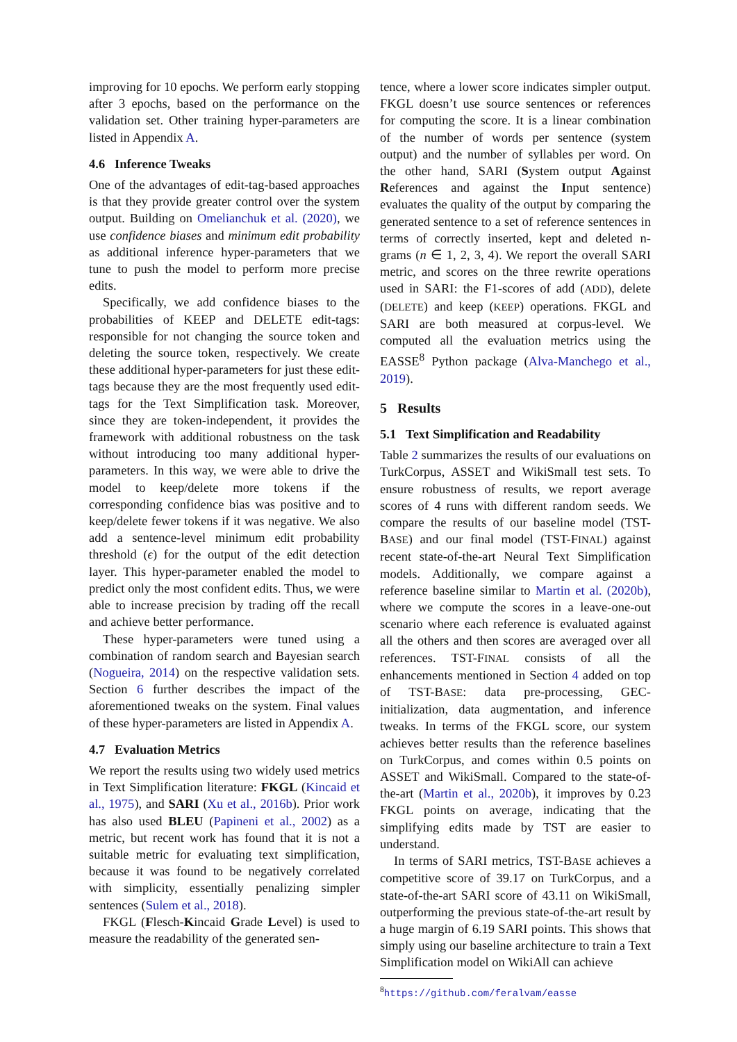improving for 10 epochs. We perform early stopping after 3 epochs, based on the performance on the validation set. Other training hyper-parameters are listed in Appendix A.
4.6 Inference Tweaks
One of the advantages of edit-tag-based approaches is that they provide greater control over the system output. Building on Omelianchuk et al. (2020), we use confidence biases and minimum edit probability as additional inference hyper-parameters that we tune to push the model to perform more precise edits.
Specifically, we add confidence biases to the probabilities of KEEP and DELETE edit-tags: responsible for not changing the source token and deleting the source token, respectively. We create these additional hyper-parameters for just these edit-tags because they are the most frequently used edit-tags for the Text Simplification task. Moreover, since they are token-independent, it provides the framework with additional robustness on the task without introducing too many additional hyper-parameters. In this way, we were able to drive the model to keep/delete more tokens if the corresponding confidence bias was positive and to keep/delete fewer tokens if it was negative. We also add a sentence-level minimum edit probability threshold (ϵ) for the output of the edit detection layer. This hyper-parameter enabled the model to predict only the most confident edits. Thus, we were able to increase precision by trading off the recall and achieve better performance.
These hyper-parameters were tuned using a combination of random search and Bayesian search (Nogueira, 2014) on the respective validation sets. Section 6 further describes the impact of the aforementioned tweaks on the system. Final values of these hyper-parameters are listed in Appendix A.
4.7 Evaluation Metrics
We report the results using two widely used metrics in Text Simplification literature: FKGL (Kincaid et al., 1975), and SARI (Xu et al., 2016b). Prior work has also used BLEU (Papineni et al., 2002) as a metric, but recent work has found that it is not a suitable metric for evaluating text simplification, because it was found to be negatively correlated with simplicity, essentially penalizing simpler sentences (Sulem et al., 2018).
FKGL (Flesch-Kincaid Grade Level) is used to measure the readability of the generated sen-
tence, where a lower score indicates simpler output. FKGL doesn’t use source sentences or references for computing the score. It is a linear combination of the number of words per sentence (system output) and the number of syllables per word. On the other hand, SARI (System output Against References and against the Input sentence) evaluates the quality of the output by comparing the generated sentence to a set of reference sentences in terms of correctly inserted, kept and deleted n-grams (n ∈ 1, 2, 3, 4). We report the overall SARI metric, and scores on the three rewrite operations used in SARI: the F1-scores of add (ADD), delete (DELETE) and keep (KEEP) operations. FKGL and SARI are both measured at corpus-level. We computed all the evaluation metrics using the EASSE<sup>8</sup> Python package (Alva-Manchego et al., 2019).
5 Results
5.1 Text Simplification and Readability
Table 2 summarizes the results of our evaluations on TurkCorpus, ASSET and WikiSmall test sets. To ensure robustness of results, we report average scores of 4 runs with different random seeds. We compare the results of our baseline model (TST-BASE) and our final model (TST-FINAL) against recent state-of-the-art Neural Text Simplification models. Additionally, we compare against a reference baseline similar to Martin et al. (2020b), where we compute the scores in a leave-one-out scenario where each reference is evaluated against all the others and then scores are averaged over all references. TST-FINAL consists of all the enhancements mentioned in Section 4 added on top of TST-BASE: data pre-processing, GEC-initialization, data augmentation, and inference tweaks. In terms of the FKGL score, our system achieves better results than the reference baselines on TurkCorpus, and comes within 0.5 points on ASSET and WikiSmall. Compared to the state-of-the-art (Martin et al., 2020b), it improves by 0.23 FKGL points on average, indicating that the simplifying edits made by TST are easier to understand.
In terms of SARI metrics, TST-BASE achieves a competitive score of 39.17 on TurkCorpus, and a state-of-the-art SARI score of 43.11 on WikiSmall, outperforming the previous state-of-the-art result by a huge margin of 6.19 SARI points. This shows that simply using our baseline architecture to train a Text Simplification model on WikiAll can achieve
<sup>8</sup> https://github.com/feralvam/easse